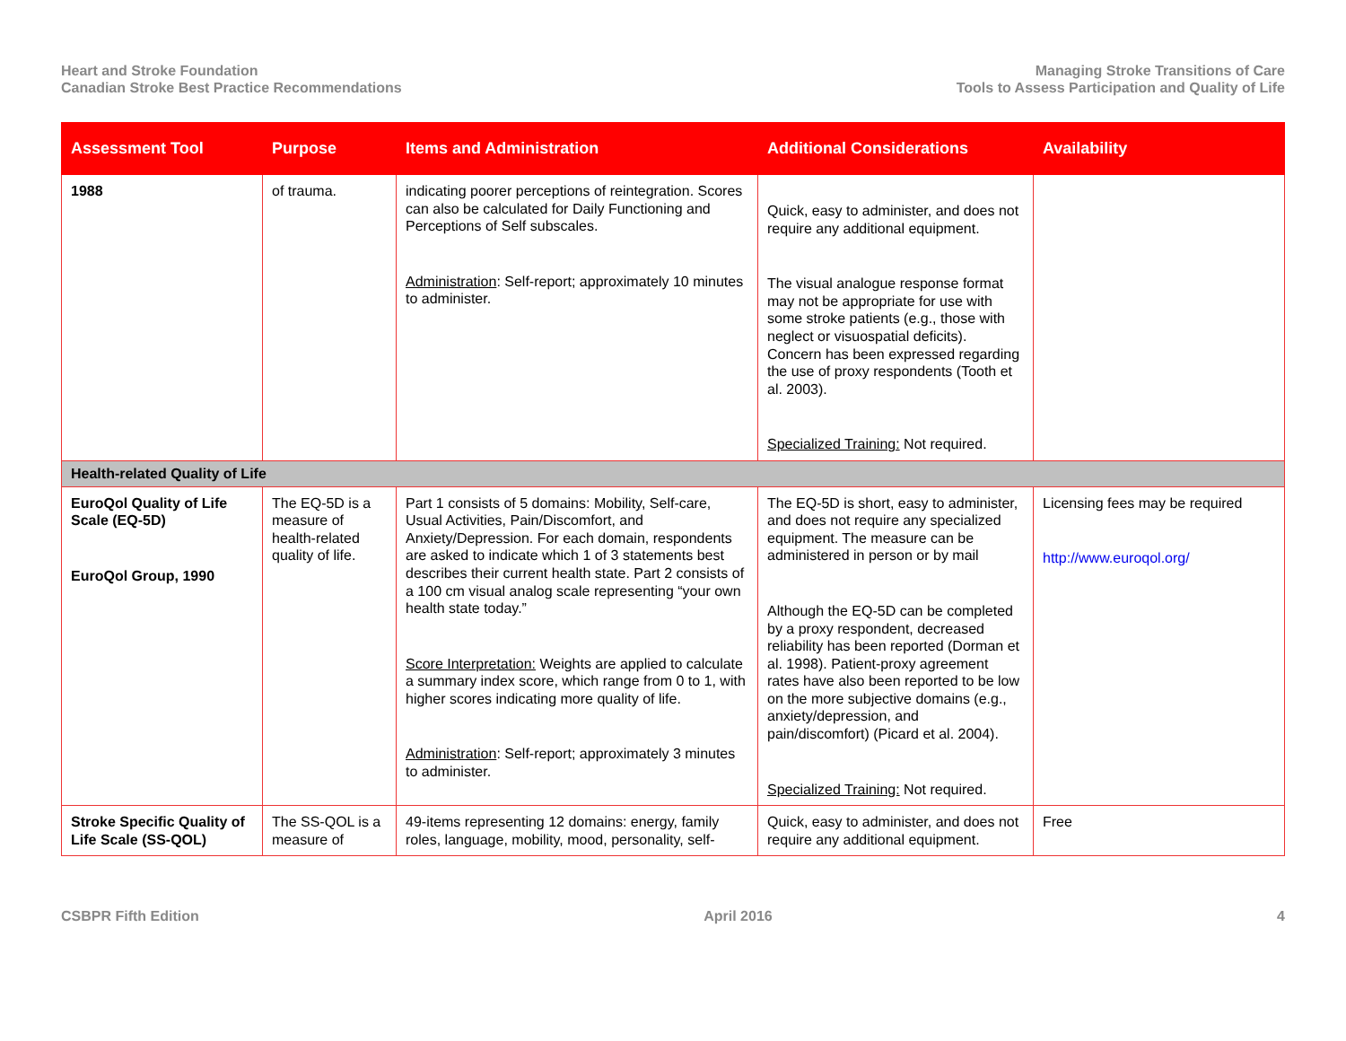Heart and Stroke Foundation
Canadian Stroke Best Practice Recommendations
Managing Stroke Transitions of Care
Tools to Assess Participation and Quality of Life
| Assessment Tool | Purpose | Items and Administration | Additional Considerations | Availability |
| --- | --- | --- | --- | --- |
| 1988 | of trauma. | indicating poorer perceptions of reintegration. Scores can also be calculated for Daily Functioning and Perceptions of Self subscales. Administration : Self-report; approximately 10 minutes to administer. | Quick, easy to administer, and does not require any additional equipment. The visual analogue response format may not be appropriate for use with some stroke patients (e.g., those with neglect or visuospatial deficits). Concern has been expressed regarding the use of proxy respondents (Tooth et al. 2003). Specialized Training: Not required. | |
| Health-related Quality of Life | | | | |
| EuroQol Quality of Life Scale (EQ-5D) EuroQol Group, 1990 | The EQ-5D is a measure of health-related quality of life. | Part 1 consists of 5 domains: Mobility, Self-care, Usual Activities, Pain/Discomfort, and Anxiety/Depression. For each domain, respondents are asked to indicate which 1 of 3 statements best describes their current health state. Part 2 consists of a 100 cm visual analog scale representing “your own health state today.” Score Interpretation: Weights are applied to calculate a summary index score, which range from 0 to 1, with higher scores indicating more quality of life. Administration : Self-report; approximately 3 minutes to administer. | The EQ-5D is short, easy to administer, and does not require any specialized equipment. The measure can be administered in person or by mail Although the EQ-5D can be completed by a proxy respondent, decreased reliability has been reported (Dorman et al. 1998). Patient-proxy agreement rates have also been reported to be low on the more subjective domains (e.g., anxiety/depression, and pain/discomfort) (Picard et al. 2004). Specialized Training: Not required. | Licensing fees may be required http://www.euroqol.org/ |
| Stroke Specific Quality of Life Scale (SS-QOL) | The SS-QOL is a measure of | 49-items representing 12 domains: energy, family roles, language, mobility, mood, personality, self- | Quick, easy to administer, and does not require any additional equipment. | Free |
CSBPR Fifth Edition April 2016 4